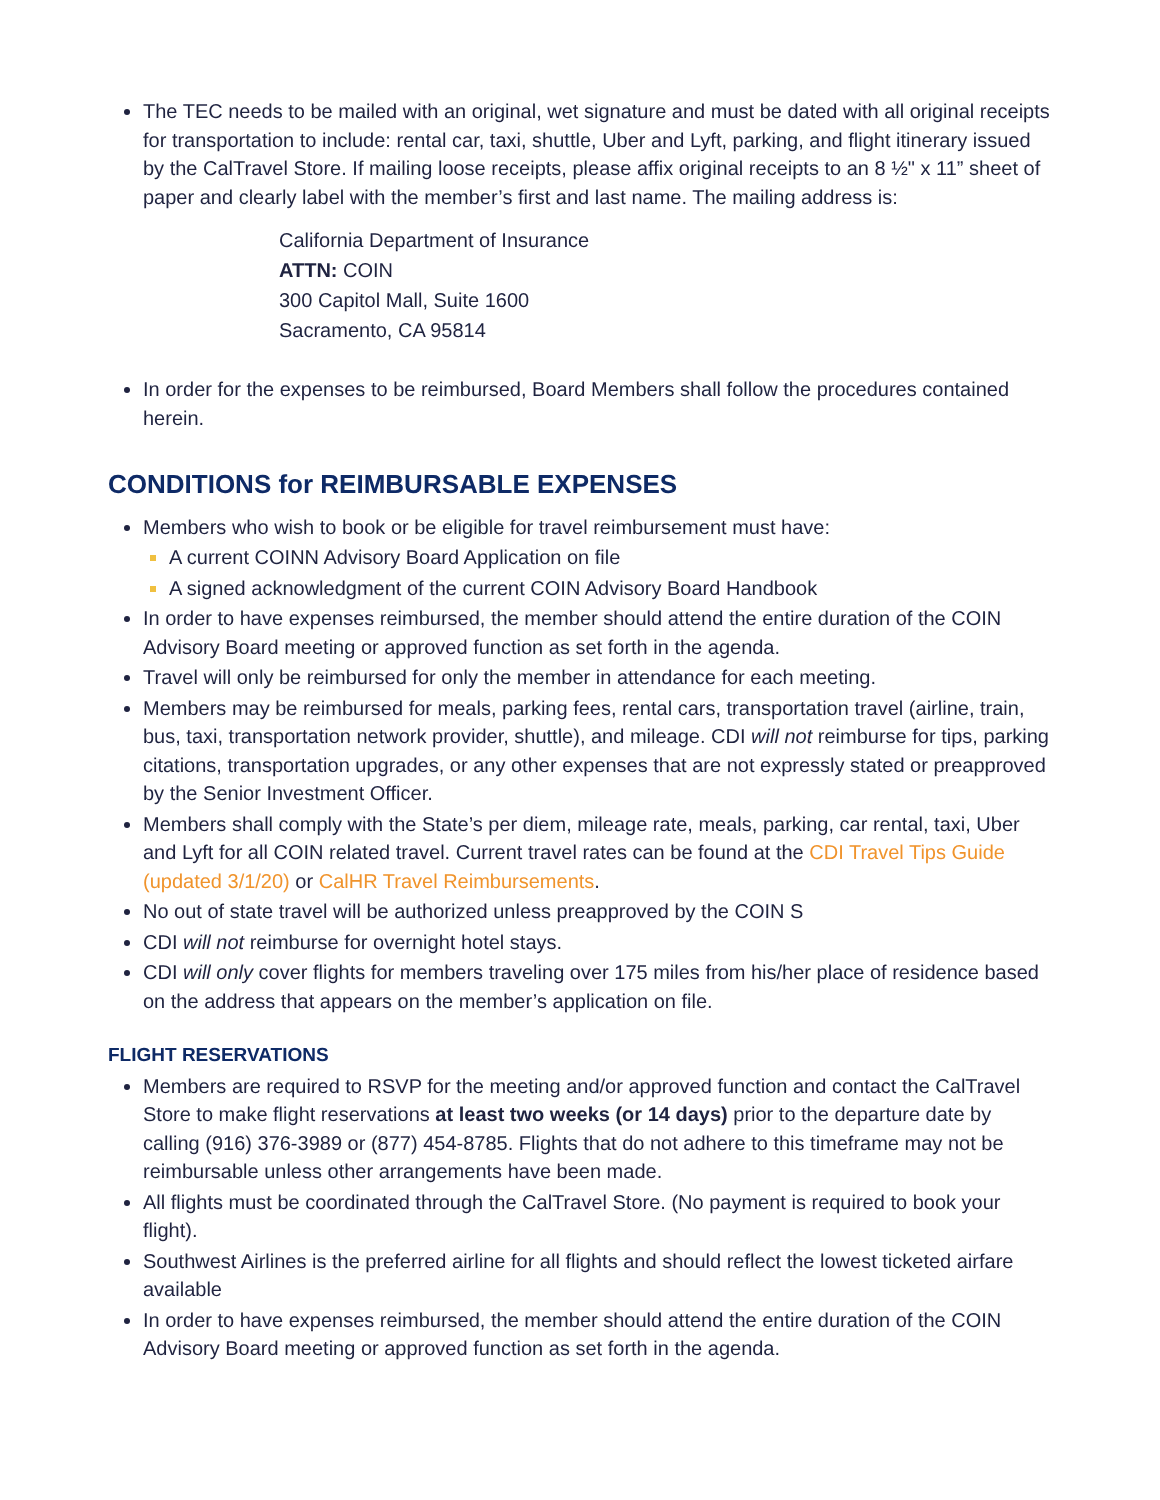The TEC needs to be mailed with an original, wet signature and must be dated with all original receipts for transportation to include: rental car, taxi, shuttle, Uber and Lyft, parking, and flight itinerary issued by the CalTravel Store. If mailing loose receipts, please affix original receipts to an 8 ½" x 11” sheet of paper and clearly label with the member’s first and last name. The mailing address is:
California Department of Insurance
ATTN: COIN
300 Capitol Mall, Suite 1600
Sacramento, CA 95814
In order for the expenses to be reimbursed, Board Members shall follow the procedures contained herein.
CONDITIONS for REIMBURSABLE EXPENSES
Members who wish to book or be eligible for travel reimbursement must have:
A current COINN Advisory Board Application on file
A signed acknowledgment of the current COIN Advisory Board Handbook
In order to have expenses reimbursed, the member should attend the entire duration of the COIN Advisory Board meeting or approved function as set forth in the agenda.
Travel will only be reimbursed for only the member in attendance for each meeting.
Members may be reimbursed for meals, parking fees, rental cars, transportation travel (airline, train, bus, taxi, transportation network provider, shuttle), and mileage. CDI will not reimburse for tips, parking citations, transportation upgrades, or any other expenses that are not expressly stated or preapproved by the Senior Investment Officer.
Members shall comply with the State’s per diem, mileage rate, meals, parking, car rental, taxi, Uber and Lyft for all COIN related travel. Current travel rates can be found at the CDI Travel Tips Guide (updated 3/1/20) or CalHR Travel Reimbursements.
No out of state travel will be authorized unless preapproved by the COIN S
CDI will not reimburse for overnight hotel stays.
CDI will only cover flights for members traveling over 175 miles from his/her place of residence based on the address that appears on the member’s application on file.
FLIGHT RESERVATIONS
Members are required to RSVP for the meeting and/or approved function and contact the CalTravel Store to make flight reservations at least two weeks (or 14 days) prior to the departure date by calling (916) 376-3989 or (877) 454-8785. Flights that do not adhere to this timeframe may not be reimbursable unless other arrangements have been made.
All flights must be coordinated through the CalTravel Store. (No payment is required to book your flight).
Southwest Airlines is the preferred airline for all flights and should reflect the lowest ticketed airfare available
In order to have expenses reimbursed, the member should attend the entire duration of the COIN Advisory Board meeting or approved function as set forth in the agenda.